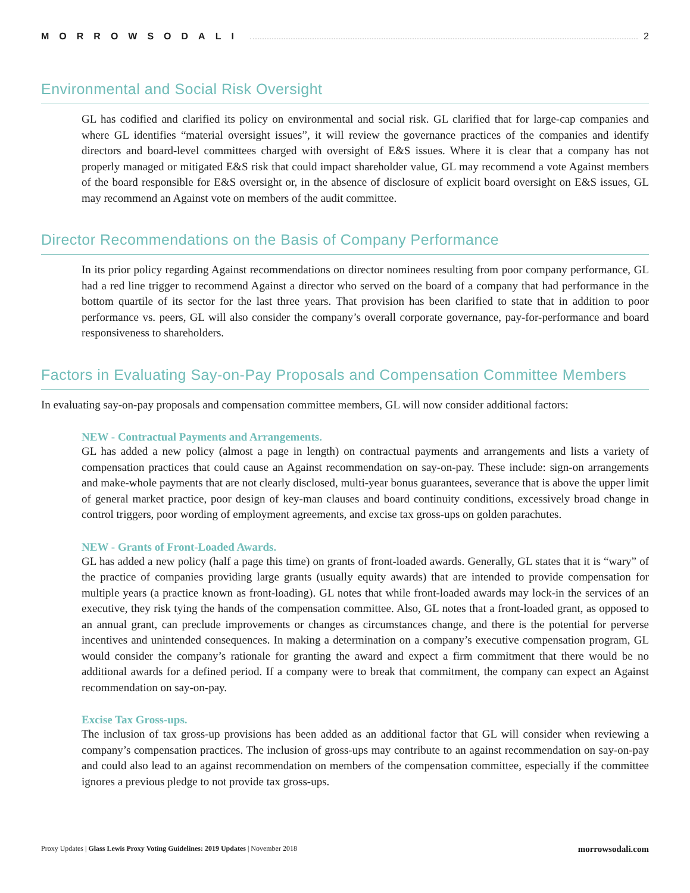MORROWSODALI 2
Environmental and Social Risk Oversight
GL has codified and clarified its policy on environmental and social risk. GL clarified that for large-cap companies and where GL identifies “material oversight issues”, it will review the governance practices of the companies and identify directors and board-level committees charged with oversight of E&S issues. Where it is clear that a company has not properly managed or mitigated E&S risk that could impact shareholder value, GL may recommend a vote Against members of the board responsible for E&S oversight or, in the absence of disclosure of explicit board oversight on E&S issues, GL may recommend an Against vote on members of the audit committee.
Director Recommendations on the Basis of Company Performance
In its prior policy regarding Against recommendations on director nominees resulting from poor company performance, GL had a red line trigger to recommend Against a director who served on the board of a company that had performance in the bottom quartile of its sector for the last three years. That provision has been clarified to state that in addition to poor performance vs. peers, GL will also consider the company’s overall corporate governance, pay-for-performance and board responsiveness to shareholders.
Factors in Evaluating Say-on-Pay Proposals and Compensation Committee Members
In evaluating say-on-pay proposals and compensation committee members, GL will now consider additional factors:
NEW - Contractual Payments and Arrangements.
GL has added a new policy (almost a page in length) on contractual payments and arrangements and lists a variety of compensation practices that could cause an Against recommendation on say-on-pay. These include: sign-on arrangements and make-whole payments that are not clearly disclosed, multi-year bonus guarantees, severance that is above the upper limit of general market practice, poor design of key-man clauses and board continuity conditions, excessively broad change in control triggers, poor wording of employment agreements, and excise tax gross-ups on golden parachutes.
NEW - Grants of Front-Loaded Awards.
GL has added a new policy (half a page this time) on grants of front-loaded awards. Generally, GL states that it is “wary” of the practice of companies providing large grants (usually equity awards) that are intended to provide compensation for multiple years (a practice known as front-loading). GL notes that while front-loaded awards may lock-in the services of an executive, they risk tying the hands of the compensation committee. Also, GL notes that a front-loaded grant, as opposed to an annual grant, can preclude improvements or changes as circumstances change, and there is the potential for perverse incentives and unintended consequences. In making a determination on a company’s executive compensation program, GL would consider the company’s rationale for granting the award and expect a firm commitment that there would be no additional awards for a defined period. If a company were to break that commitment, the company can expect an Against recommendation on say-on-pay.
Excise Tax Gross-ups.
The inclusion of tax gross-up provisions has been added as an additional factor that GL will consider when reviewing a company’s compensation practices. The inclusion of gross-ups may contribute to an against recommendation on say-on-pay and could also lead to an against recommendation on members of the compensation committee, especially if the committee ignores a previous pledge to not provide tax gross-ups.
Proxy Updates | Glass Lewis Proxy Voting Guidelines: 2019 Updates | November 2018 morrowsodali.com